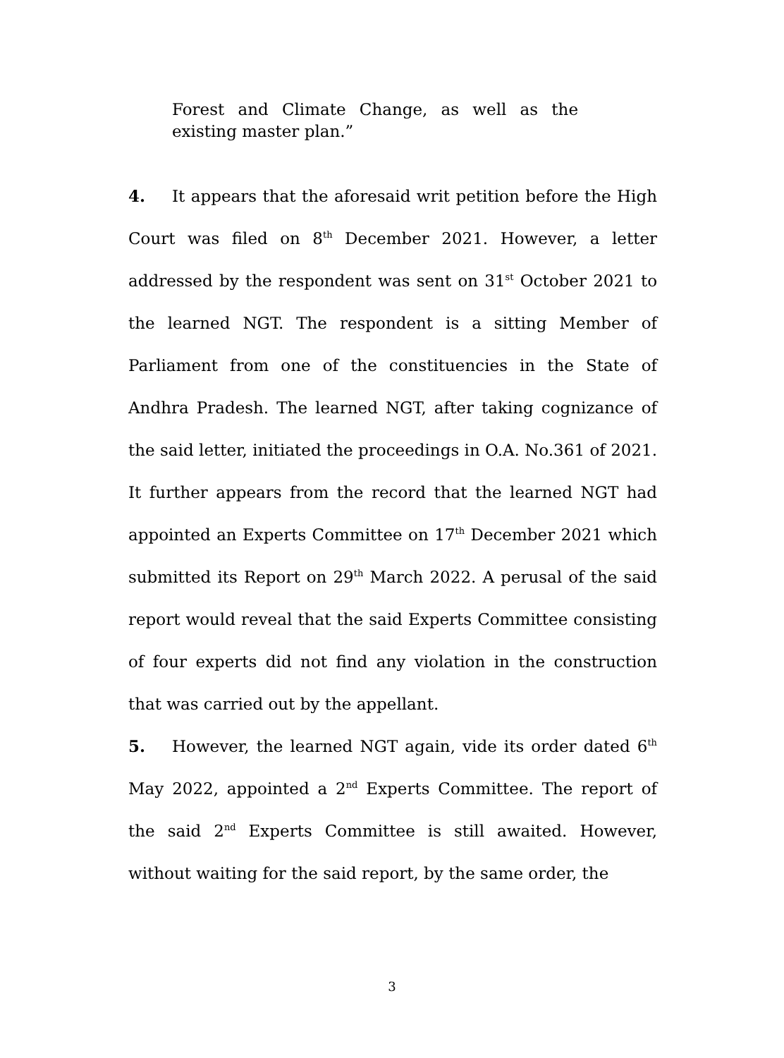Forest and Climate Change, as well as the existing master plan.”
4. It appears that the aforesaid writ petition before the High Court was filed on 8<sup>th</sup> December 2021. However, a letter addressed by the respondent was sent on 31<sup>st</sup> October 2021 to the learned NGT. The respondent is a sitting Member of Parliament from one of the constituencies in the State of Andhra Pradesh. The learned NGT, after taking cognizance of the said letter, initiated the proceedings in O.A. No.361 of 2021. It further appears from the record that the learned NGT had appointed an Experts Committee on 17<sup>th</sup> December 2021 which submitted its Report on 29<sup>th</sup> March 2022. A perusal of the said report would reveal that the said Experts Committee consisting of four experts did not find any violation in the construction that was carried out by the appellant.
5. However, the learned NGT again, vide its order dated 6<sup>th</sup> May 2022, appointed a 2<sup>nd</sup> Experts Committee. The report of the said 2<sup>nd</sup> Experts Committee is still awaited. However, without waiting for the said report, by the same order, the
3